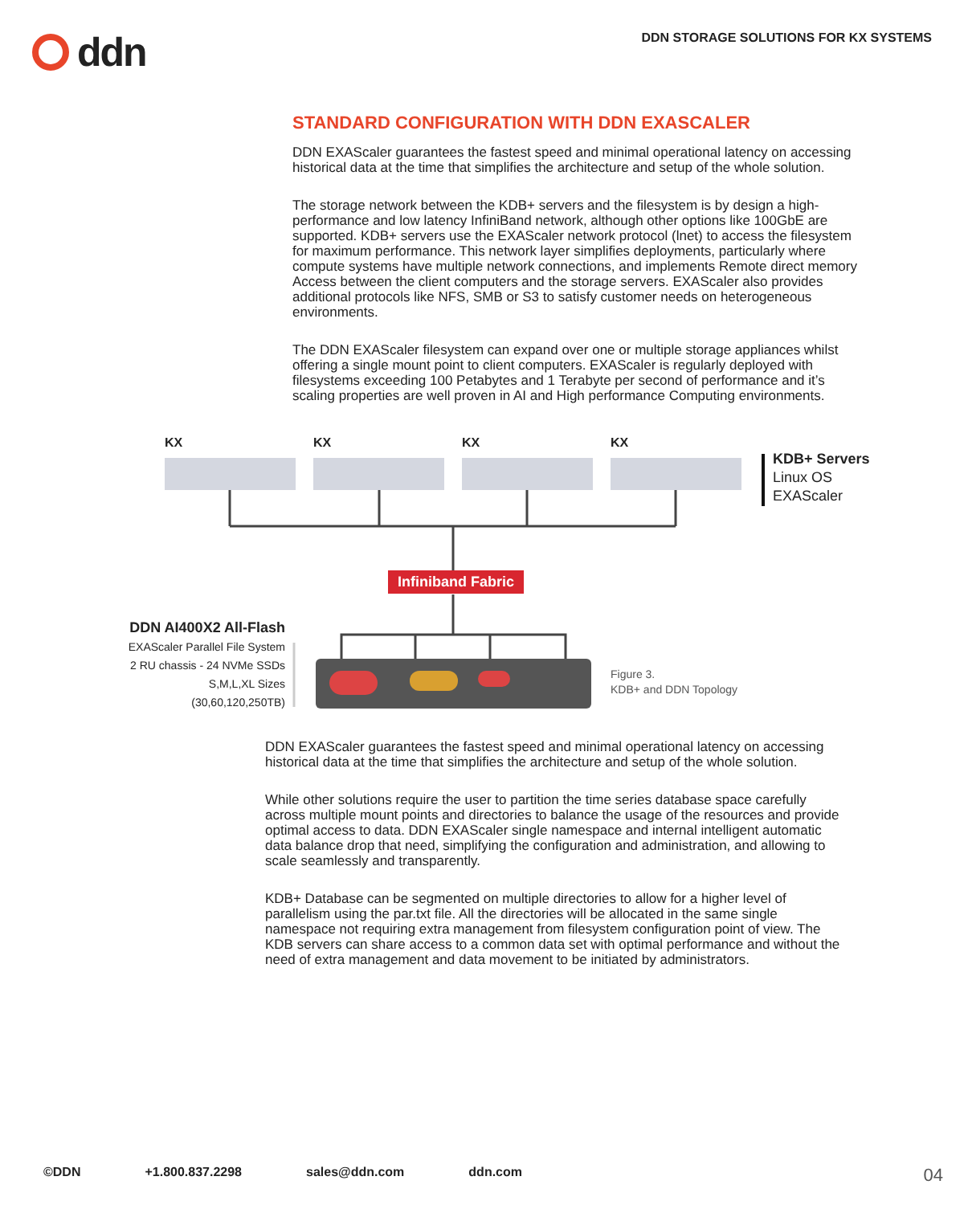ddn
DDN STORAGE SOLUTIONS FOR KX SYSTEMS
STANDARD CONFIGURATION WITH DDN EXASCALER
DDN EXAScaler guarantees the fastest speed and minimal operational latency on accessing historical data at the time that simplifies the architecture and setup of the whole solution.
The storage network between the KDB+ servers and the filesystem is by design a high-performance and low latency InfiniBand network, although other options like 100GbE are supported. KDB+ servers use the EXAScaler network protocol (lnet) to access the filesystem for maximum performance. This network layer simplifies deployments, particularly where compute systems have multiple network connections, and implements Remote direct memory Access between the client computers and the storage servers. EXAScaler also provides additional protocols like NFS, SMB or S3 to satisfy customer needs on heterogeneous environments.
The DDN EXAScaler filesystem can expand over one or multiple storage appliances whilst offering a single mount point to client computers. EXAScaler is regularly deployed with filesystems exceeding 100 Petabytes and 1 Terabyte per second of performance and it’s scaling properties are well proven in AI and High performance Computing environments.
KX KX KX KX
KDB+ Servers
Linux OS
EXAScaler
Infiniband Fabric
DDN AI400X2 All-Flash
EXAScaler Parallel File System
2 RU chassis - 24 NVMe SSDs
S,M,L,XL Sizes (30,60,120,250TB)
Figure 3.
KDB+ and DDN Topology
DDN EXAScaler guarantees the fastest speed and minimal operational latency on accessing historical data at the time that simplifies the architecture and setup of the whole solution.
While other solutions require the user to partition the time series database space carefully across multiple mount points and directories to balance the usage of the resources and provide optimal access to data. DDN EXAScaler single namespace and internal intelligent automatic data balance drop that need, simplifying the configuration and administration, and allowing to scale seamlessly and transparently.
KDB+ Database can be segmented on multiple directories to allow for a higher level of parallelism using the par.txt file. All the directories will be allocated in the same single namespace not requiring extra management from filesystem configuration point of view. The KDB servers can share access to a common data set with optimal performance and without the need of extra management and data movement to be initiated by administrators.
©DDN +1.800.837.2298 sales@ddn.com ddn.com 04